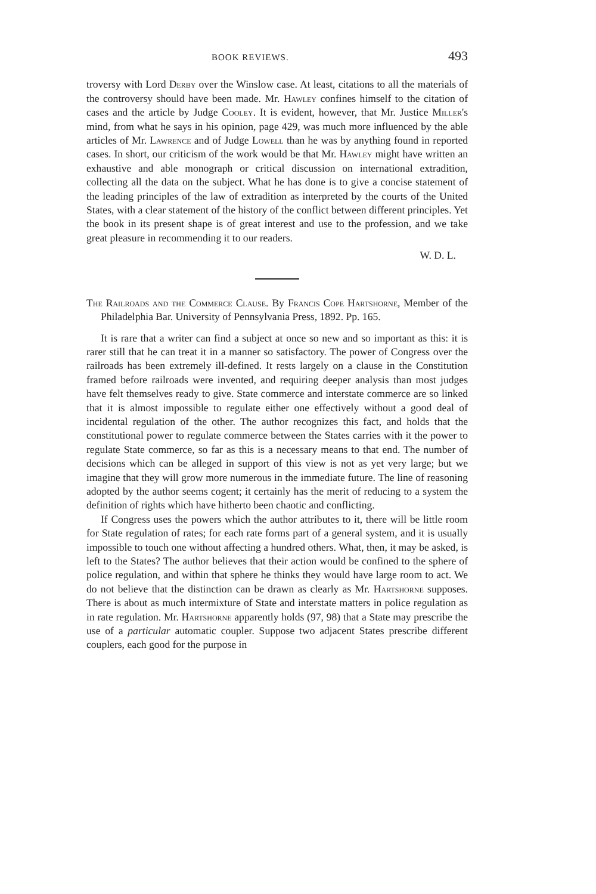BOOK REVIEWS. 493
troversy with Lord Derby over the Winslow case. At least, citations to all the materials of the controversy should have been made. Mr. Haw­ley confines himself to the citation of cases and the article by Judge Cooley. It is evident, however, that Mr. Justice Miller's mind, from what he says in his opinion, page 429, was much more influenced by the able articles of Mr. Lawrence and of Judge Lowell than he was by any­thing found in reported cases. In short, our criticism of the work would be that Mr. Hawley might have written an exhaustive and able mono­graph or critical discussion on international extradition, collecting all the data on the subject. What he has done is to give a concise statement of the leading principles of the law of extradition as interpreted by the courts of the United States, with a clear statement of the history of the conflict between different principles. Yet the book in its present shape is of great interest and use to the profession, and we take great pleasure in recommending it to our readers.
W. D. L.
The Railroads and the Commerce Clause. By Francis Cope Hartshorne, Member of the Philadelphia Bar. University of Pennsylvania Press, 1892. Pp. 165.
It is rare that a writer can find a subject at once so new and so important as this: it is rarer still that he can treat it in a manner so satis­factory. The power of Congress over the railroads has been extremely ill-defined. It rests largely on a clause in the Constitution framed before railroads were invented, and requiring deeper analysis than most judges have felt themselves ready to give. State commerce and interstate com­merce are so linked that it is almost impossible to regulate either one effectively without a good deal of incidental regulation of the other. The author recognizes this fact, and holds that the constitutional power to regulate commerce between the States carries with it the power to regu­late State commerce, so far as this is a necessary means to that end. The number of decisions which can be alleged in support of this view is not as yet very large; but we imagine that they will grow more numerous in the immediate future. The line of reasoning adopted by the author seems cogent; it certainly has the merit of reducing to a system the definition of rights which have hitherto been chaotic and conflicting.
If Congress uses the powers which the author attributes to it, there will be little room for State regulation of rates; for each rate forms part of a general system, and it is usually impossible to touch one without affecting a hundred others. What, then, it may be asked, is left to the States? The author believes that their action would be confined to the sphere of police regulation, and within that sphere he thinks they would have large room to act. We do not believe that the distinction can be drawn as clearly as Mr. Hartshorne supposes. There is about as much intermixture of State and interstate matters in police regulation as in rate regulation. Mr. Hartshorne apparently holds (97, 98) that a State may prescribe the use of a particular automatic coupler. Suppose two adjacent States prescribe different couplers, each good for the purpose in